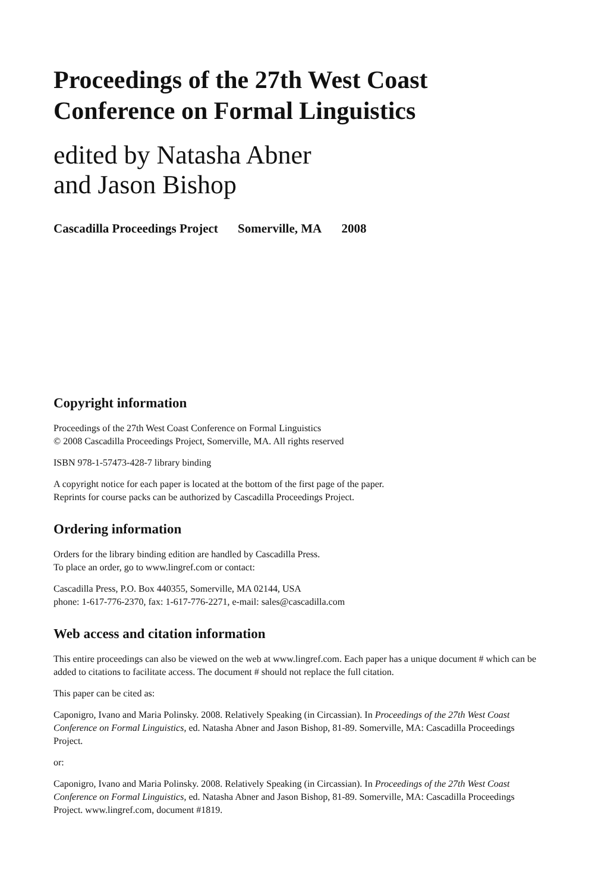Proceedings of the 27th West Coast
Conference on Formal Linguistics
edited by Natasha Abner
and Jason Bishop
Cascadilla Proceedings Project Somerville, MA 2008
Copyright information
Proceedings of the 27th West Coast Conference on Formal Linguistics
© 2008 Cascadilla Proceedings Project, Somerville, MA. All rights reserved
ISBN 978-1-57473-428-7 library binding
A copyright notice for each paper is located at the bottom of the first page of the paper.
Reprints for course packs can be authorized by Cascadilla Proceedings Project.
Ordering information
Orders for the library binding edition are handled by Cascadilla Press.
To place an order, go to www.lingref.com or contact:
Cascadilla Press, P.O. Box 440355, Somerville, MA 02144, USA
phone: 1-617-776-2370, fax: 1-617-776-2271, e-mail: sales@cascadilla.com
Web access and citation information
This entire proceedings can also be viewed on the web at www.lingref.com. Each paper has a unique document # which can be added to citations to facilitate access. The document # should not replace the full citation.
This paper can be cited as:
Caponigro, Ivano and Maria Polinsky. 2008. Relatively Speaking (in Circassian). In Proceedings of the 27th West Coast Conference on Formal Linguistics, ed. Natasha Abner and Jason Bishop, 81-89. Somerville, MA: Cascadilla Proceedings Project.
or:
Caponigro, Ivano and Maria Polinsky. 2008. Relatively Speaking (in Circassian). In Proceedings of the 27th West Coast Conference on Formal Linguistics, ed. Natasha Abner and Jason Bishop, 81-89. Somerville, MA: Cascadilla Proceedings Project. www.lingref.com, document #1819.